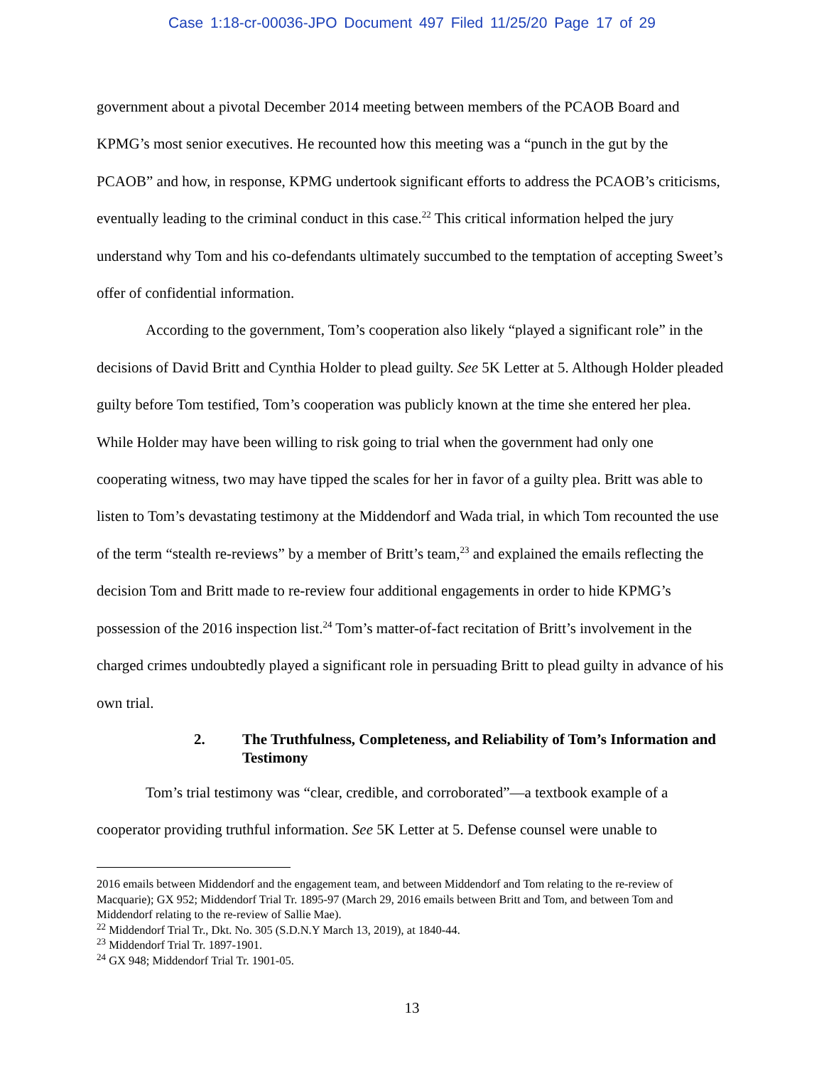Case 1:18-cr-00036-JPO Document 497 Filed 11/25/20 Page 17 of 29
government about a pivotal December 2014 meeting between members of the PCAOB Board and KPMG’s most senior executives. He recounted how this meeting was a “punch in the gut by the PCAOB” and how, in response, KPMG undertook significant efforts to address the PCAOB’s criticisms, eventually leading to the criminal conduct in this case.<sup>22</sup> This critical information helped the jury understand why Tom and his co-defendants ultimately succumbed to the temptation of accepting Sweet’s offer of confidential information.
According to the government, Tom’s cooperation also likely “played a significant role” in the decisions of David Britt and Cynthia Holder to plead guilty. See 5K Letter at 5. Although Holder pleaded guilty before Tom testified, Tom’s cooperation was publicly known at the time she entered her plea. While Holder may have been willing to risk going to trial when the government had only one cooperating witness, two may have tipped the scales for her in favor of a guilty plea. Britt was able to listen to Tom’s devastating testimony at the Middendorf and Wada trial, in which Tom recounted the use of the term “stealth re-reviews” by a member of Britt’s team,<sup>23</sup> and explained the emails reflecting the decision Tom and Britt made to re-review four additional engagements in order to hide KPMG’s possession of the 2016 inspection list.<sup>24</sup> Tom’s matter-of-fact recitation of Britt’s involvement in the charged crimes undoubtedly played a significant role in persuading Britt to plead guilty in advance of his own trial.
2. The Truthfulness, Completeness, and Reliability of Tom’s Information and Testimony
Tom’s trial testimony was “clear, credible, and corroborated”—a textbook example of a cooperator providing truthful information. See 5K Letter at 5. Defense counsel were unable to
2016 emails between Middendorf and the engagement team, and between Middendorf and Tom relating to the re-review of Macquarie); GX 952; Middendorf Trial Tr. 1895-97 (March 29, 2016 emails between Britt and Tom, and between Tom and Middendorf relating to the re-review of Sallie Mae).
<sup>22</sup> Middendorf Trial Tr., Dkt. No. 305 (S.D.N.Y March 13, 2019), at 1840-44.
<sup>23</sup> Middendorf Trial Tr. 1897-1901.
<sup>24</sup> GX 948; Middendorf Trial Tr. 1901-05.
13